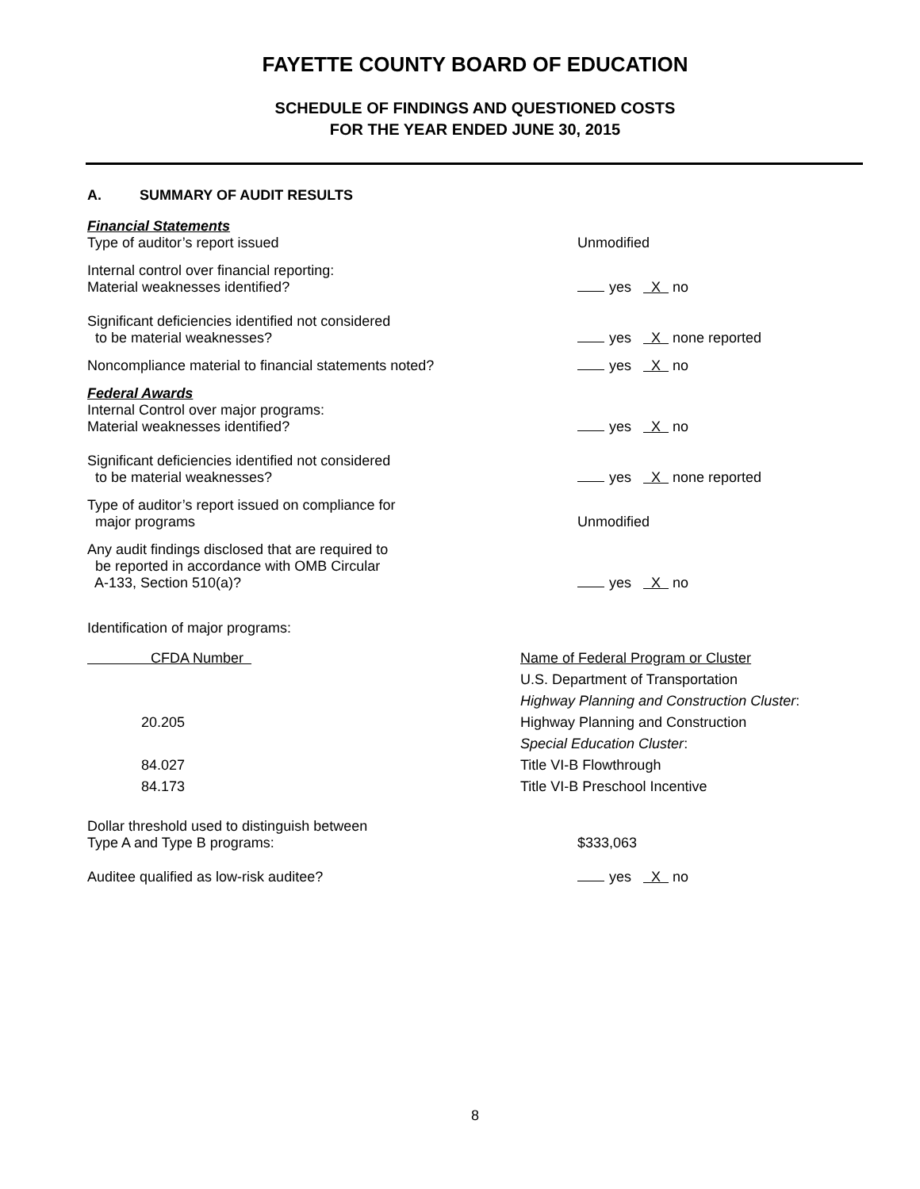FAYETTE COUNTY BOARD OF EDUCATION
SCHEDULE OF FINDINGS AND QUESTIONED COSTS
FOR THE YEAR ENDED JUNE 30, 2015
A. SUMMARY OF AUDIT RESULTS
Financial Statements
Type of auditor’s report issued
Unmodified
Internal control over financial reporting:
Material weaknesses identified?
yes X no
Significant deficiencies identified not considered
to be material weaknesses?
yes X none reported
Noncompliance material to financial statements noted?
yes X no
Federal Awards
Internal Control over major programs:
Material weaknesses identified?
yes X no
Significant deficiencies identified not considered
to be material weaknesses?
yes X none reported
Type of auditor’s report issued on compliance for
major programs
Unmodified
Any audit findings disclosed that are required to
be reported in accordance with OMB Circular
A-133, Section 510(a)?
yes X no
Identification of major programs:
| CFDA Number | Name of Federal Program or Cluster |
| | U.S. Department of Transportation |
| | Highway Planning and Construction Cluster : |
| 20.205 | Highway Planning and Construction |
| | Special Education Cluster : |
| 84.027 | Title VI-B Flowthrough |
| 84.173 | Title VI-B Preschool Incentive |
Dollar threshold used to distinguish between
Type A and Type B programs:
$333,063
Auditee qualified as low-risk auditee?
yes X no
8